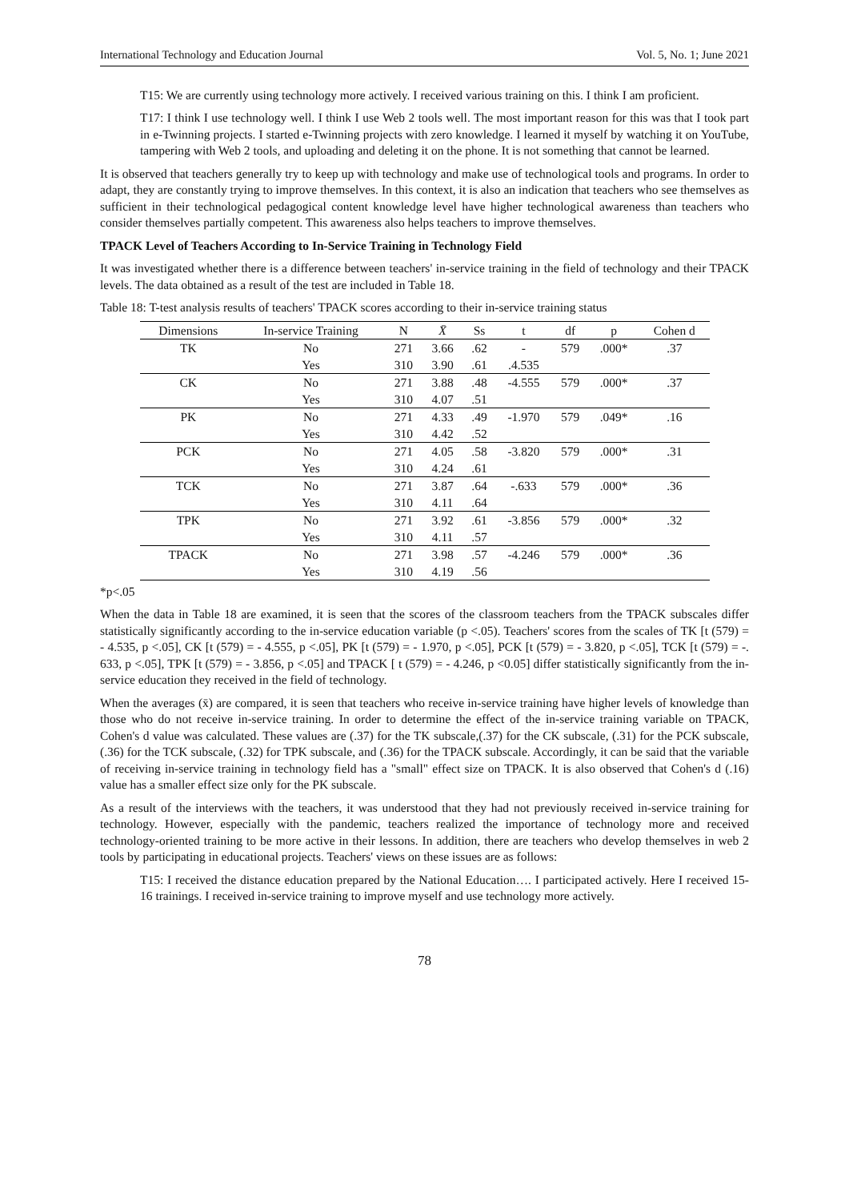International Technology and Education Journal Vol. 5, No. 1; June 2021
T15: We are currently using technology more actively. I received various training on this. I think I am proficient.
T17: I think I use technology well. I think I use Web 2 tools well. The most important reason for this was that I took part in e-Twinning projects. I started e-Twinning projects with zero knowledge. I learned it myself by watching it on YouTube, tampering with Web 2 tools, and uploading and deleting it on the phone. It is not something that cannot be learned.
It is observed that teachers generally try to keep up with technology and make use of technological tools and programs. In order to adapt, they are constantly trying to improve themselves. In this context, it is also an indication that teachers who see themselves as sufficient in their technological pedagogical content knowledge level have higher technological awareness than teachers who consider themselves partially competent. This awareness also helps teachers to improve themselves.
TPACK Level of Teachers According to In-Service Training in Technology Field
It was investigated whether there is a difference between teachers' in-service training in the field of technology and their TPACK levels. The data obtained as a result of the test are included in Table 18.
Table 18: T-test analysis results of teachers' TPACK scores according to their in-service training status
| Dimensions | In-service Training | N | X̄ | Ss | t | df | p | Cohen d |
| --- | --- | --- | --- | --- | --- | --- | --- | --- |
| TK | No | 271 | 3.66 | .62 | - | 579 | .000* | .37 |
| | Yes | 310 | 3.90 | .61 | .4.535 | | | |
| CK | No | 271 | 3.88 | .48 | -4.555 | 579 | .000* | .37 |
| | Yes | 310 | 4.07 | .51 | | | | |
| PK | No | 271 | 4.33 | .49 | -1.970 | 579 | .049* | .16 |
| | Yes | 310 | 4.42 | .52 | | | | |
| PCK | No | 271 | 4.05 | .58 | -3.820 | 579 | .000* | .31 |
| | Yes | 310 | 4.24 | .61 | | | | |
| TCK | No | 271 | 3.87 | .64 | -.633 | 579 | .000* | .36 |
| | Yes | 310 | 4.11 | .64 | | | | |
| TPK | No | 271 | 3.92 | .61 | -3.856 | 579 | .000* | .32 |
| | Yes | 310 | 4.11 | .57 | | | | |
| TPACK | No | 271 | 3.98 | .57 | -4.246 | 579 | .000* | .36 |
| | Yes | 310 | 4.19 | .56 | | | | |
*p<.05
When the data in Table 18 are examined, it is seen that the scores of the classroom teachers from the TPACK subscales differ statistically significantly according to the in-service education variable (p <.05). Teachers' scores from the scales of TK [t (579) = - 4.535, p <.05], CK [t (579) = - 4.555, p <.05], PK [t (579) = - 1.970, p <.05], PCK [t (579) = - 3.820, p <.05], TCK [t (579) = -. 633, p <.05], TPK [t (579) = - 3.856, p <.05] and TPACK [ t (579) = - 4.246, p <0.05] differ statistically significantly from the in-service education they received in the field of technology.
When the averages (x̄) are compared, it is seen that teachers who receive in-service training have higher levels of knowledge than those who do not receive in-service training. In order to determine the effect of the in-service training variable on TPACK, Cohen's d value was calculated. These values are (.37) for the TK subscale,(.37) for the CK subscale, (.31) for the PCK subscale, (.36) for the TCK subscale, (.32) for TPK subscale, and (.36) for the TPACK subscale. Accordingly, it can be said that the variable of receiving in-service training in technology field has a "small" effect size on TPACK. It is also observed that Cohen's d (.16) value has a smaller effect size only for the PK subscale.
As a result of the interviews with the teachers, it was understood that they had not previously received in-service training for technology. However, especially with the pandemic, teachers realized the importance of technology more and received technology-oriented training to be more active in their lessons. In addition, there are teachers who develop themselves in web 2 tools by participating in educational projects. Teachers' views on these issues are as follows:
T15: I received the distance education prepared by the National Education…. I participated actively. Here I received 15-16 trainings. I received in-service training to improve myself and use technology more actively.
78